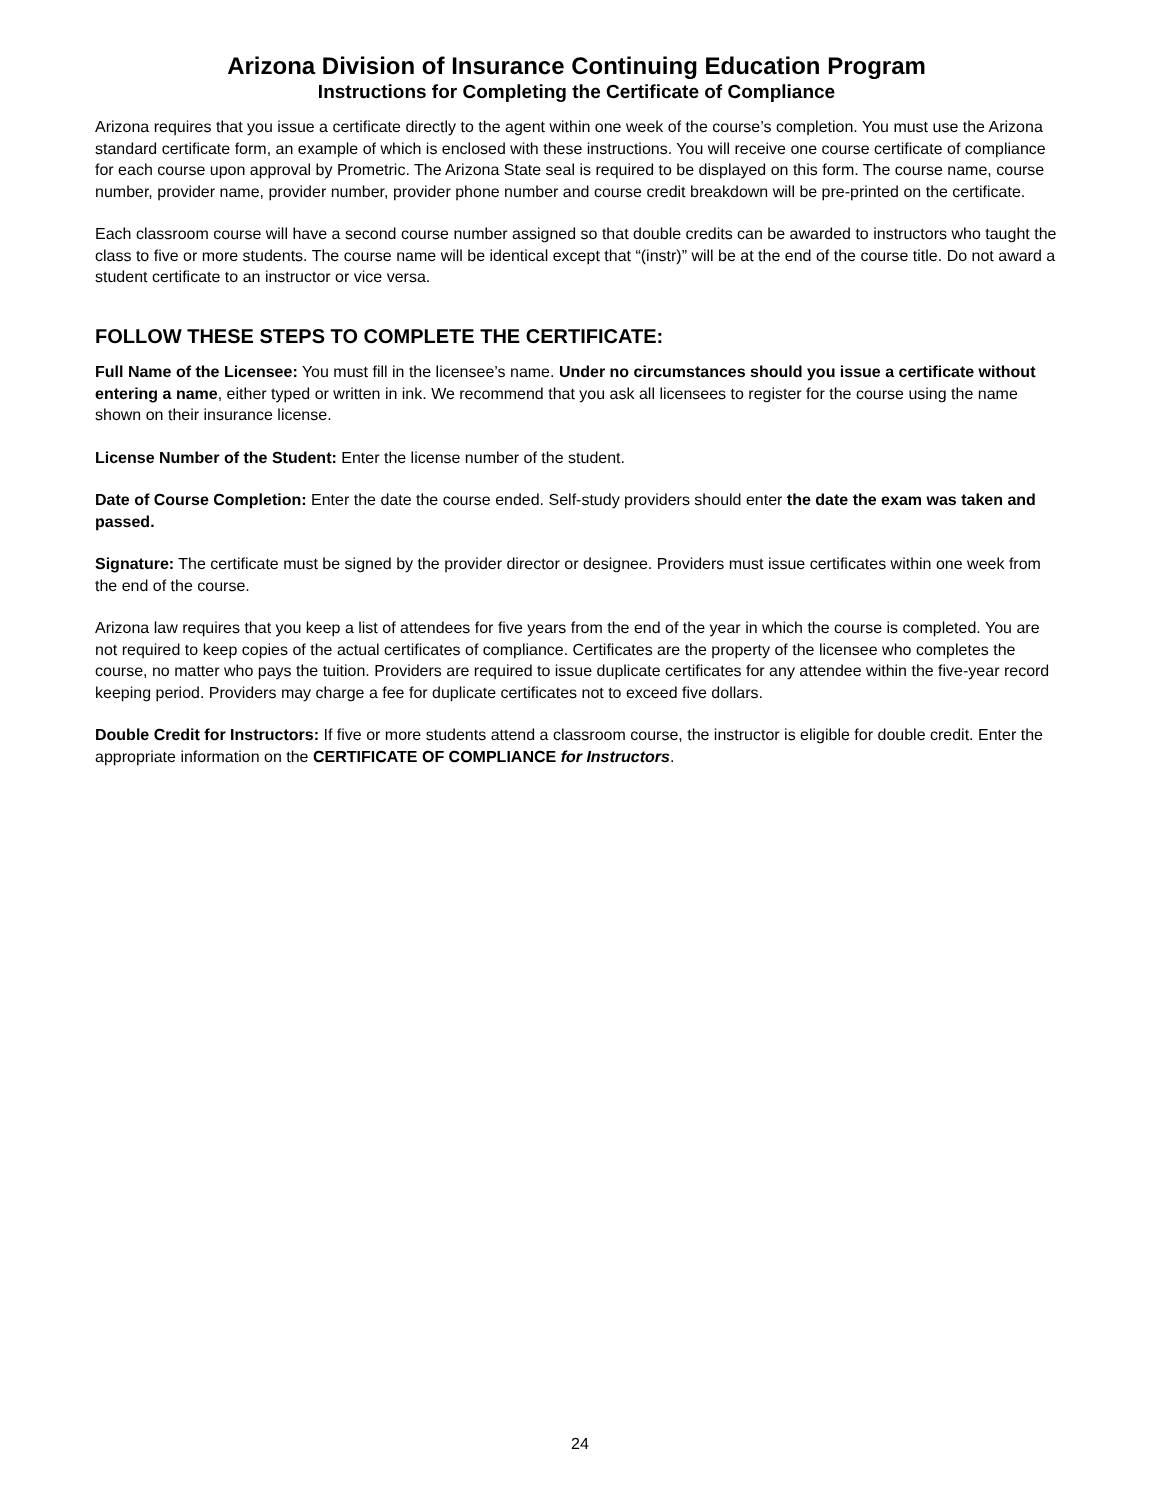Arizona Division of Insurance Continuing Education Program
Instructions for Completing the Certificate of Compliance
Arizona requires that you issue a certificate directly to the agent within one week of the course’s completion. You must use the Arizona standard certificate form, an example of which is enclosed with these instructions. You will receive one course certificate of compliance for each course upon approval by Prometric. The Arizona State seal is required to be displayed on this form. The course name, course number, provider name, provider number, provider phone number and course credit breakdown will be pre-printed on the certificate.
Each classroom course will have a second course number assigned so that double credits can be awarded to instructors who taught the class to five or more students. The course name will be identical except that “(instr)” will be at the end of the course title. Do not award a student certificate to an instructor or vice versa.
FOLLOW THESE STEPS TO COMPLETE THE CERTIFICATE:
Full Name of the Licensee: You must fill in the licensee’s name. Under no circumstances should you issue a certificate without entering a name, either typed or written in ink. We recommend that you ask all licensees to register for the course using the name shown on their insurance license.
License Number of the Student: Enter the license number of the student.
Date of Course Completion: Enter the date the course ended. Self-study providers should enter the date the exam was taken and passed.
Signature: The certificate must be signed by the provider director or designee. Providers must issue certificates within one week from the end of the course.
Arizona law requires that you keep a list of attendees for five years from the end of the year in which the course is completed. You are not required to keep copies of the actual certificates of compliance. Certificates are the property of the licensee who completes the course, no matter who pays the tuition. Providers are required to issue duplicate certificates for any attendee within the five-year record keeping period. Providers may charge a fee for duplicate certificates not to exceed five dollars.
Double Credit for Instructors: If five or more students attend a classroom course, the instructor is eligible for double credit. Enter the appropriate information on the CERTIFICATE OF COMPLIANCE for Instructors.
24